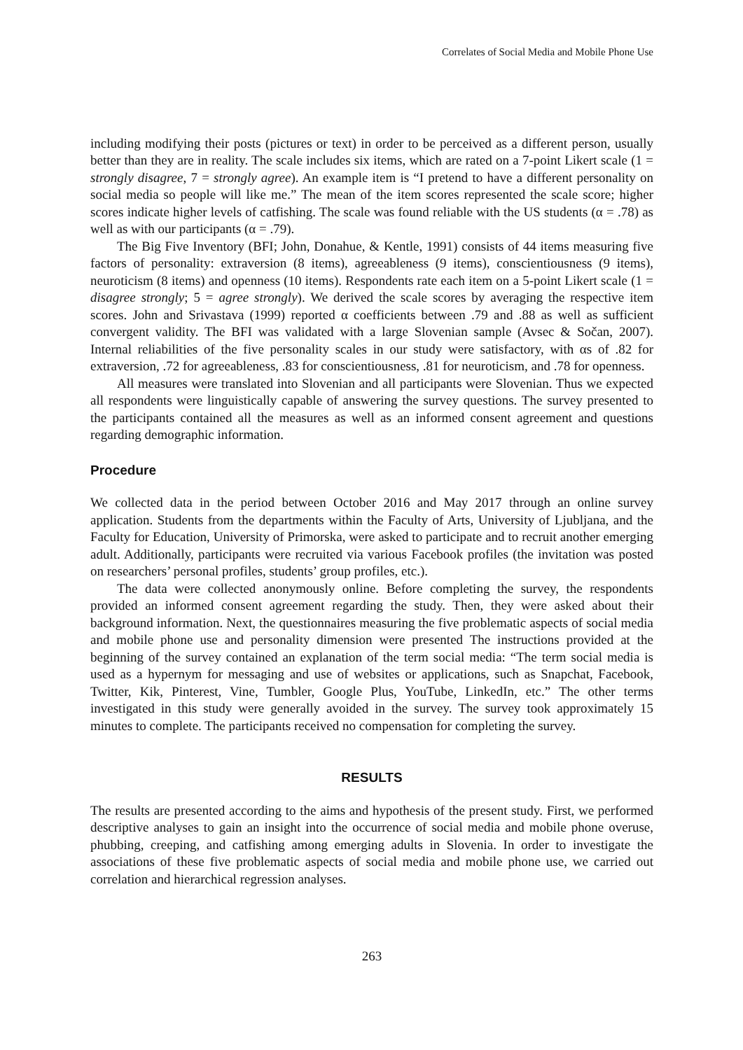Correlates of Social Media and Mobile Phone Use
including modifying their posts (pictures or text) in order to be perceived as a different person, usually better than they are in reality. The scale includes six items, which are rated on a 7-point Likert scale (1 = strongly disagree, 7 = strongly agree). An example item is “I pretend to have a different personality on social media so people will like me.” The mean of the item scores represented the scale score; higher scores indicate higher levels of catfishing. The scale was found reliable with the US students (α = .78) as well as with our participants (α = .79).
The Big Five Inventory (BFI; John, Donahue, & Kentle, 1991) consists of 44 items measuring five factors of personality: extraversion (8 items), agreeableness (9 items), conscientiousness (9 items), neuroticism (8 items) and openness (10 items). Respondents rate each item on a 5-point Likert scale (1 = disagree strongly; 5 = agree strongly). We derived the scale scores by averaging the respective item scores. John and Srivastava (1999) reported α coefficients between .79 and .88 as well as sufficient convergent validity. The BFI was validated with a large Slovenian sample (Avsec & Sočan, 2007). Internal reliabilities of the five personality scales in our study were satisfactory, with αs of .82 for extraversion, .72 for agreeableness, .83 for conscientiousness, .81 for neuroticism, and .78 for openness.
All measures were translated into Slovenian and all participants were Slovenian. Thus we expected all respondents were linguistically capable of answering the survey questions. The survey presented to the participants contained all the measures as well as an informed consent agreement and questions regarding demographic information.
Procedure
We collected data in the period between October 2016 and May 2017 through an online survey application. Students from the departments within the Faculty of Arts, University of Ljubljana, and the Faculty for Education, University of Primorska, were asked to participate and to recruit another emerging adult. Additionally, participants were recruited via various Facebook profiles (the invitation was posted on researchers’ personal profiles, students’ group profiles, etc.).
The data were collected anonymously online. Before completing the survey, the respondents provided an informed consent agreement regarding the study. Then, they were asked about their background information. Next, the questionnaires measuring the five problematic aspects of social media and mobile phone use and personality dimension were presented The instructions provided at the beginning of the survey contained an explanation of the term social media: “The term social media is used as a hypernym for messaging and use of websites or applications, such as Snapchat, Facebook, Twitter, Kik, Pinterest, Vine, Tumbler, Google Plus, YouTube, LinkedIn, etc.” The other terms investigated in this study were generally avoided in the survey. The survey took approximately 15 minutes to complete. The participants received no compensation for completing the survey.
RESULTS
The results are presented according to the aims and hypothesis of the present study. First, we performed descriptive analyses to gain an insight into the occurrence of social media and mobile phone overuse, phubbing, creeping, and catfishing among emerging adults in Slovenia. In order to investigate the associations of these five problematic aspects of social media and mobile phone use, we carried out correlation and hierarchical regression analyses.
263